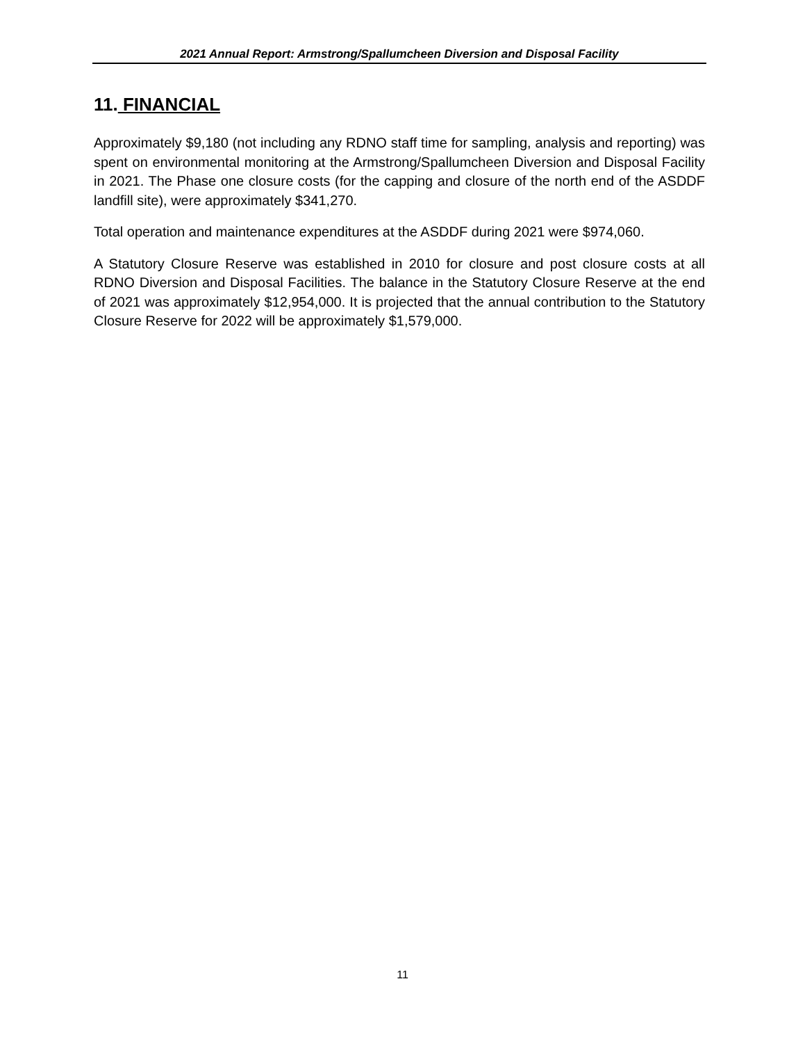2021 Annual Report: Armstrong/Spallumcheen Diversion and Disposal Facility
11. FINANCIAL
Approximately $9,180 (not including any RDNO staff time for sampling, analysis and reporting) was spent on environmental monitoring at the Armstrong/Spallumcheen Diversion and Disposal Facility in 2021. The Phase one closure costs (for the capping and closure of the north end of the ASDDF landfill site), were approximately $341,270.
Total operation and maintenance expenditures at the ASDDF during 2021 were $974,060.
A Statutory Closure Reserve was established in 2010 for closure and post closure costs at all RDNO Diversion and Disposal Facilities. The balance in the Statutory Closure Reserve at the end of 2021 was approximately $12,954,000. It is projected that the annual contribution to the Statutory Closure Reserve for 2022 will be approximately $1,579,000.
11